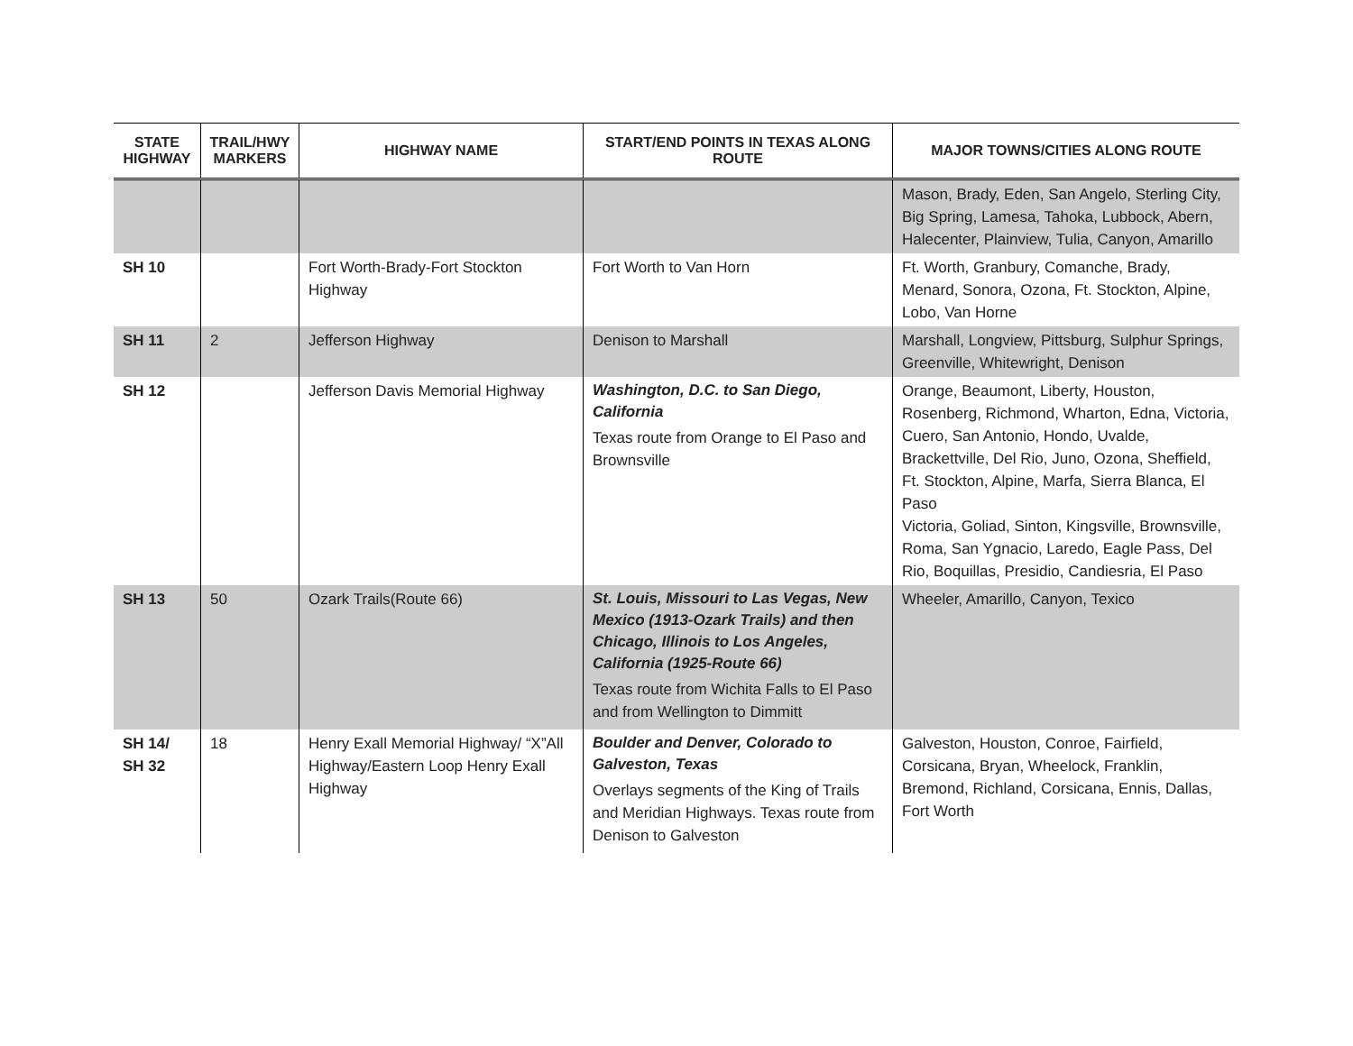| STATE HIGHWAY | TRAIL/HWY MARKERS | HIGHWAY NAME | START/END POINTS IN TEXAS ALONG ROUTE | MAJOR TOWNS/CITIES ALONG ROUTE |
| --- | --- | --- | --- | --- |
| | | | | Mason, Brady, Eden, San Angelo, Sterling City, Big Spring, Lamesa, Tahoka, Lubbock, Abern, Halecenter, Plainview, Tulia, Canyon, Amarillo |
| SH 10 | | Fort Worth-Brady-Fort Stockton Highway | Fort Worth to Van Horn | Ft. Worth, Granbury, Comanche, Brady, Menard, Sonora, Ozona, Ft. Stockton, Alpine, Lobo, Van Horne |
| SH 11 | 2 | Jefferson Highway | Denison to Marshall | Marshall, Longview, Pittsburg, Sulphur Springs, Greenville, Whitewright, Denison |
| SH 12 | | Jefferson Davis Memorial Highway | Washington, D.C. to San Diego, California Texas route from Orange to El Paso and Brownsville | Orange, Beaumont, Liberty, Houston, Rosenberg, Richmond, Wharton, Edna, Victoria, Cuero, San Antonio, Hondo, Uvalde, Brackettville, Del Rio, Juno, Ozona, Sheffield, Ft. Stockton, Alpine, Marfa, Sierra Blanca, El Paso Victoria, Goliad, Sinton, Kingsville, Brownsville, Roma, San Ygnacio, Laredo, Eagle Pass, Del Rio, Boquillas, Presidio, Candiesria, El Paso |
| SH 13 | 50 | Ozark Trails(Route 66) | St. Louis, Missouri to Las Vegas, New Mexico (1913-Ozark Trails) and then Chicago, Illinois to Los Angeles, California (1925-Route 66) Texas route from Wichita Falls to El Paso and from Wellington to Dimmitt | Wheeler, Amarillo, Canyon, Texico |
| SH 14/ SH 32 | 18 | Henry Exall Memorial Highway/ “X”All Highway/Eastern Loop Henry Exall Highway | Boulder and Denver, Colorado to Galveston, Texas Overlays segments of the King of Trails and Meridian Highways. Texas route from Denison to Galveston | Galveston, Houston, Conroe, Fairfield, Corsicana, Bryan, Wheelock, Franklin, Bremond, Richland, Corsicana, Ennis, Dallas, Fort Worth |